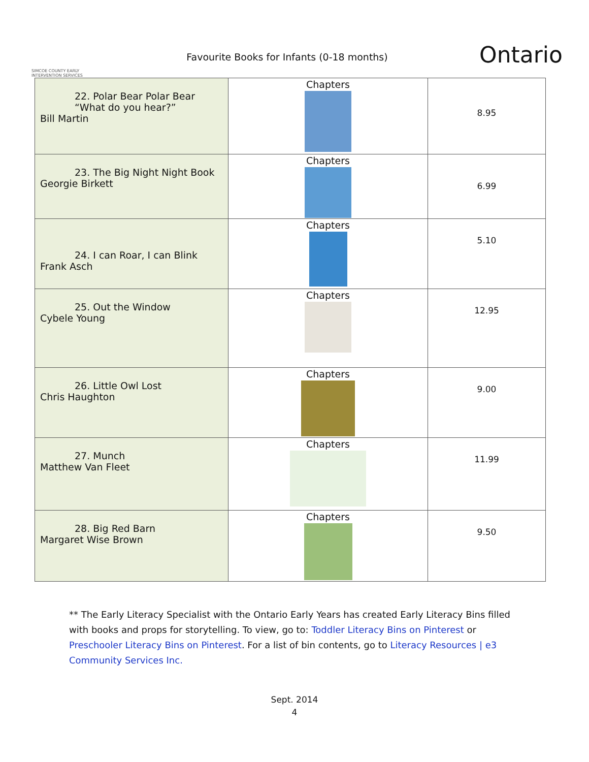SIMCOE COUNTY EARLY INTERVENTION SERVICES
Favourite Books for Infants (0-18 months)
Ontario
| 22. Polar Bear Polar Bear “What do you hear?” Bill Martin | Chapters | 8.95 |
| 23. The Big Night Night Book Georgie Birkett | Chapters | 6.99 |
| 24. I can Roar, I can Blink Frank Asch | Chapters | 5.10 |
| 25. Out the Window Cybele Young | Chapters | 12.95 |
| 26. Little Owl Lost Chris Haughton | Chapters | 9.00 |
| 27. Munch Matthew Van Fleet | Chapters | 11.99 |
| 28. Big Red Barn Margaret Wise Brown | Chapters | 9.50 |
** The Early Literacy Specialist with the Ontario Early Years has created Early Literacy Bins filled with books and props for storytelling. To view, go to: Toddler Literacy Bins on Pinterest or Preschooler Literacy Bins on Pinterest. For a list of bin contents, go to Literacy Resources | e3 Community Services Inc.
Sept. 2014
4